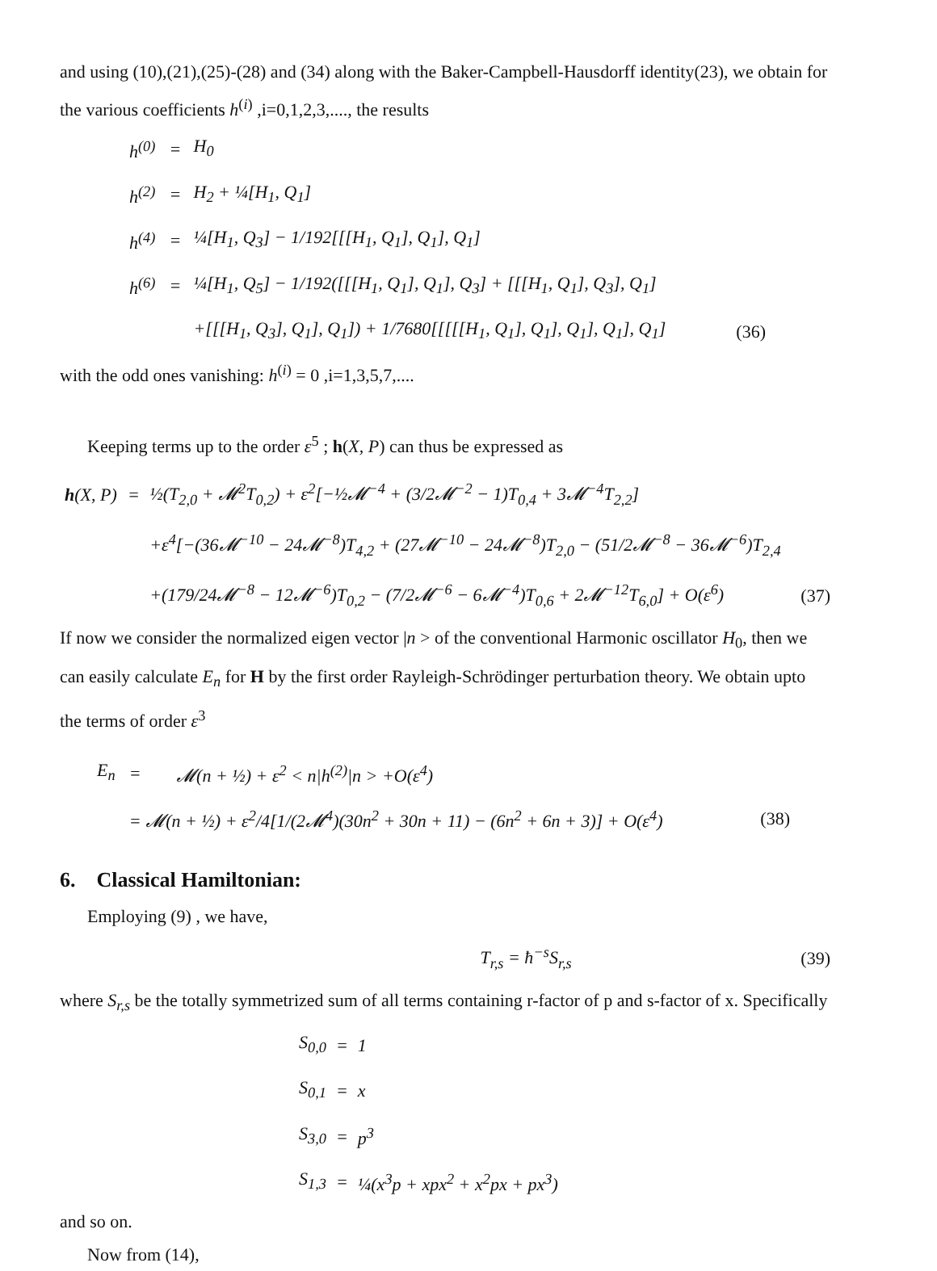and using (10),(21),(25)-(28) and (34) along with the Baker-Campbell-Hausdorff identity(23), we obtain for the various coefficients h<sup>(i)</sup> ,i=0,1,2,3,...., the results
| h<sup>(0)</sup> | = | H<sub>0</sub> | |
| h<sup>(2)</sup> | = | H<sub>2</sub> + ¼[H<sub>1</sub>, Q<sub>1</sub>] | |
| h<sup>(4)</sup> | = | ¼[H<sub>1</sub>, Q<sub>3</sub>] − 1/192[[[H<sub>1</sub>, Q<sub>1</sub>], Q<sub>1</sub>], Q<sub>1</sub>] | |
| h<sup>(6)</sup> | = | ¼[H<sub>1</sub>, Q<sub>5</sub>] − 1/192([[[H<sub>1</sub>, Q<sub>1</sub>], Q<sub>1</sub>], Q<sub>3</sub>] + [[[H<sub>1</sub>, Q<sub>1</sub>], Q<sub>3</sub>], Q<sub>1</sub>] | |
| | | +[[[H<sub>1</sub>, Q<sub>3</sub>], Q<sub>1</sub>], Q<sub>1</sub>]) + 1/7680[[[[[H<sub>1</sub>, Q<sub>1</sub>], Q<sub>1</sub>], Q<sub>1</sub>], Q<sub>1</sub>], Q<sub>1</sub>] | (36) |
with the odd ones vanishing: h<sup>(i)</sup> = 0 ,i=1,3,5,7,....
Keeping terms up to the order ε<sup>5</sup> ; h(X, P) can thus be expressed as
| h (X, P) | = | ½(T<sub>2,0</sub> + 𝓜<sup>2</sup>T<sub>0,2</sub>) + ε<sup>2</sup>[−½𝓜<sup>−4</sup> + (3/2𝓜<sup>−2</sup> − 1)T<sub>0,4</sub> + 3𝓜<sup>−4</sup>T<sub>2,2</sub>] | |
| | | +ε<sup>4</sup>[−(36𝓜<sup>−10</sup> − 24𝓜<sup>−8</sup>)T<sub>4,2</sub> + (27𝓜<sup>−10</sup> − 24𝓜<sup>−8</sup>)T<sub>2,0</sub> − (51/2𝓜<sup>−8</sup> − 36𝓜<sup>−6</sup>)T<sub>2,4</sub> | |
| | | +(179/24𝓜<sup>−8</sup> − 12𝓜<sup>−6</sup>)T<sub>0,2</sub> − (7/2𝓜<sup>−6</sup> − 6𝓜<sup>−4</sup>)T<sub>0,6</sub> + 2𝓜<sup>−12</sup>T<sub>6,0</sub>] + O(ε<sup>6</sup>) | (37) |
If now we consider the normalized eigen vector |n > of the conventional Harmonic oscillator H<sub>0</sub>, then we can easily calculate E<sub>n</sub> for H by the first order Rayleigh-Schrödinger perturbation theory. We obtain upto the terms of order ε<sup>3</sup>
| E<sub>n</sub> | = | 𝓜(n + ½) + ε<sup>2</sup> < n/h<sup>(2)</sup>/n > +O(ε<sup>4</sup>) | |
| | = 𝓜(n + ½) + ε<sup>2</sup>/4[1/(2𝓜<sup>4</sup>)(30n<sup>2</sup> + 30n + 11) − (6n<sup>2</sup> + 6n + 3)] + O(ε<sup>4</sup>) | | (38) |
6. Classical Hamiltonian:
Employing (9) , we have,
| T<sub>r,s</sub> = ħ<sup>−s</sup>S<sub>r,s</sub> | (39) |
where S<sub>r,s</sub> be the totally symmetrized sum of all terms containing r-factor of p and s-factor of x. Specifically
| S<sub>0,0</sub> | = | 1 |
| S<sub>0,1</sub> | = | x |
| S<sub>3,0</sub> | = | p<sup>3</sup> |
| S<sub>1,3</sub> | = | ¼(x<sup>3</sup>p + xpx<sup>2</sup> + x<sup>2</sup>px + px<sup>3</sup>) |
and so on.
Now from (14),